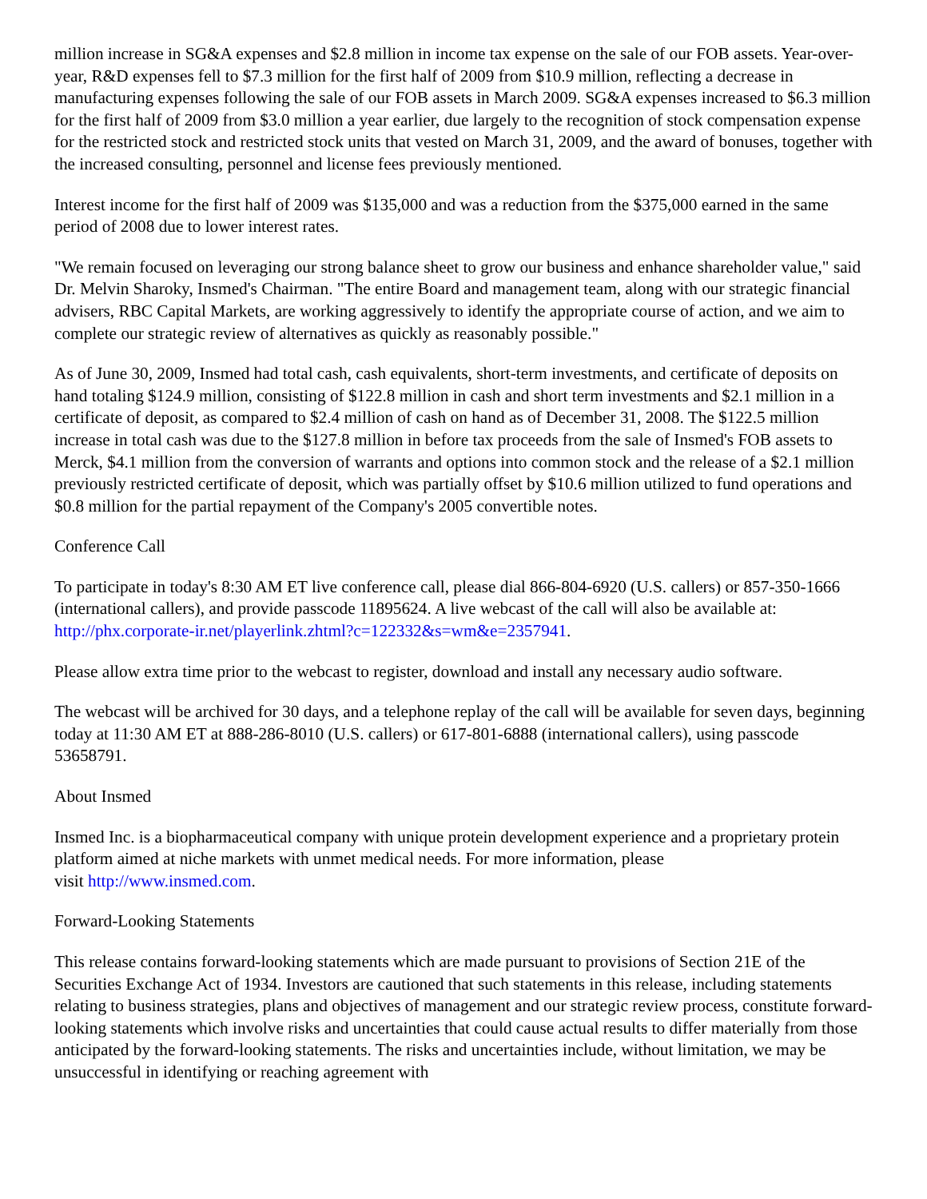million increase in SG&A expenses and $2.8 million in income tax expense on the sale of our FOB assets. Year-over-year, R&D expenses fell to $7.3 million for the first half of 2009 from $10.9 million, reflecting a decrease in manufacturing expenses following the sale of our FOB assets in March 2009. SG&A expenses increased to $6.3 million for the first half of 2009 from $3.0 million a year earlier, due largely to the recognition of stock compensation expense for the restricted stock and restricted stock units that vested on March 31, 2009, and the award of bonuses, together with the increased consulting, personnel and license fees previously mentioned.
Interest income for the first half of 2009 was $135,000 and was a reduction from the $375,000 earned in the same period of 2008 due to lower interest rates.
"We remain focused on leveraging our strong balance sheet to grow our business and enhance shareholder value," said Dr. Melvin Sharoky, Insmed's Chairman. "The entire Board and management team, along with our strategic financial advisers, RBC Capital Markets, are working aggressively to identify the appropriate course of action, and we aim to complete our strategic review of alternatives as quickly as reasonably possible."
As of June 30, 2009, Insmed had total cash, cash equivalents, short-term investments, and certificate of deposits on hand totaling $124.9 million, consisting of $122.8 million in cash and short term investments and $2.1 million in a certificate of deposit, as compared to $2.4 million of cash on hand as of December 31, 2008. The $122.5 million increase in total cash was due to the $127.8 million in before tax proceeds from the sale of Insmed's FOB assets to Merck, $4.1 million from the conversion of warrants and options into common stock and the release of a $2.1 million previously restricted certificate of deposit, which was partially offset by $10.6 million utilized to fund operations and $0.8 million for the partial repayment of the Company's 2005 convertible notes.
Conference Call
To participate in today's 8:30 AM ET live conference call, please dial 866-804-6920 (U.S. callers) or 857-350-1666 (international callers), and provide passcode 11895624. A live webcast of the call will also be available at: http://phx.corporate-ir.net/playerlink.zhtml?c=122332&s=wm&e=2357941.
Please allow extra time prior to the webcast to register, download and install any necessary audio software.
The webcast will be archived for 30 days, and a telephone replay of the call will be available for seven days, beginning today at 11:30 AM ET at 888-286-8010 (U.S. callers) or 617-801-6888 (international callers), using passcode 53658791.
About Insmed
Insmed Inc. is a biopharmaceutical company with unique protein development experience and a proprietary protein platform aimed at niche markets with unmet medical needs. For more information, please
visit http://www.insmed.com.
Forward-Looking Statements
This release contains forward-looking statements which are made pursuant to provisions of Section 21E of the Securities Exchange Act of 1934. Investors are cautioned that such statements in this release, including statements relating to business strategies, plans and objectives of management and our strategic review process, constitute forward-looking statements which involve risks and uncertainties that could cause actual results to differ materially from those anticipated by the forward-looking statements. The risks and uncertainties include, without limitation, we may be unsuccessful in identifying or reaching agreement with